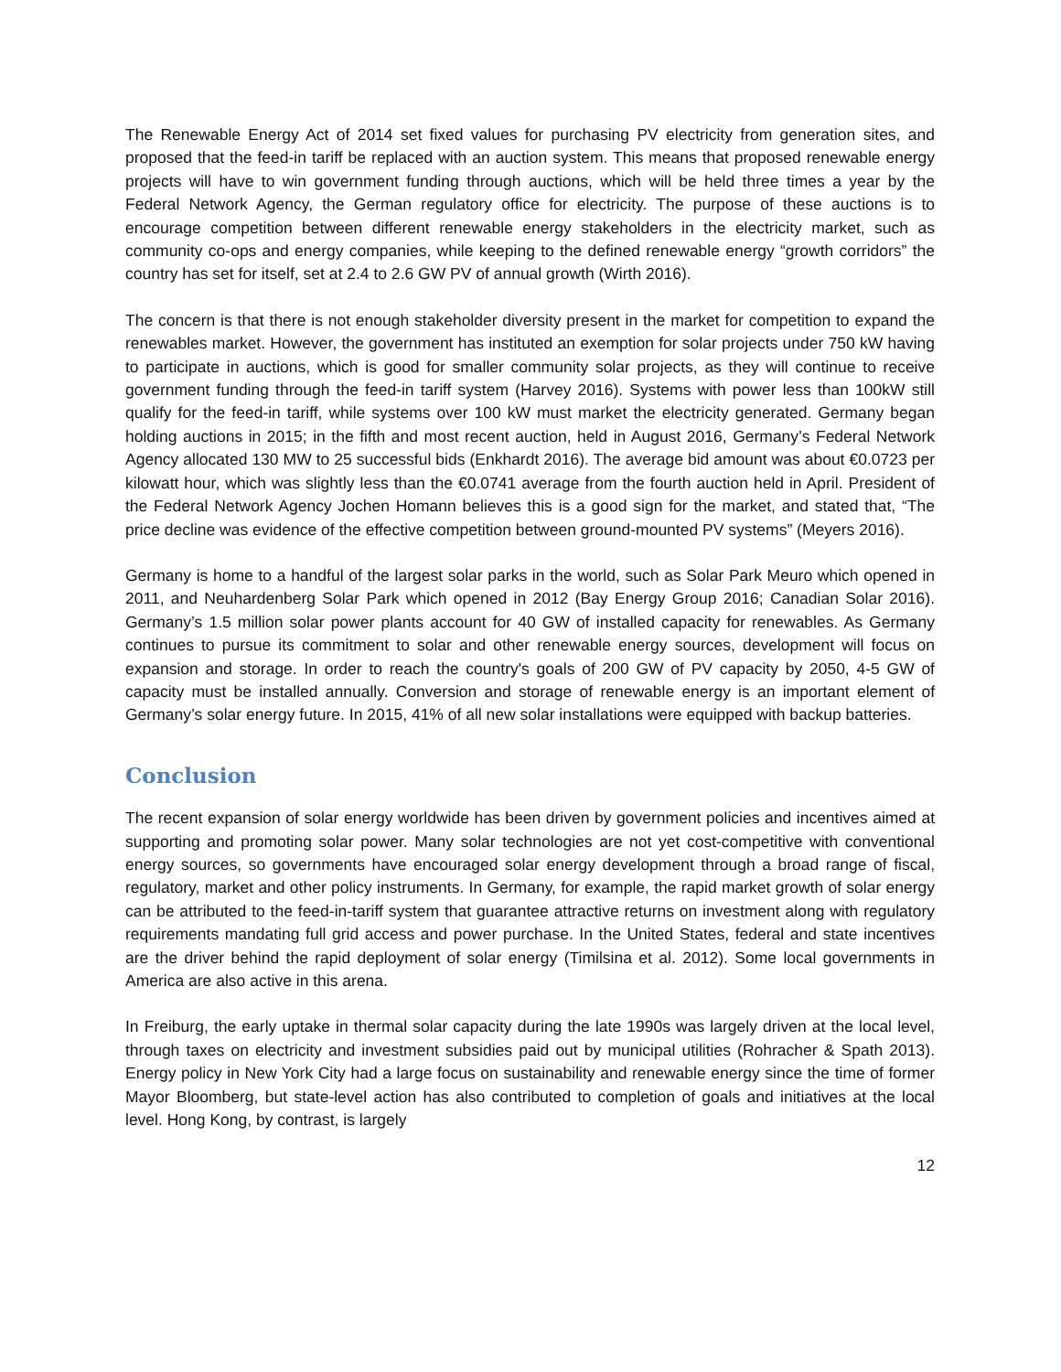The Renewable Energy Act of 2014 set fixed values for purchasing PV electricity from generation sites, and proposed that the feed-in tariff be replaced with an auction system. This means that proposed renewable energy projects will have to win government funding through auctions, which will be held three times a year by the Federal Network Agency, the German regulatory office for electricity. The purpose of these auctions is to encourage competition between different renewable energy stakeholders in the electricity market, such as community co-ops and energy companies, while keeping to the defined renewable energy “growth corridors” the country has set for itself, set at 2.4 to 2.6 GW PV of annual growth (Wirth 2016).
The concern is that there is not enough stakeholder diversity present in the market for competition to expand the renewables market. However, the government has instituted an exemption for solar projects under 750 kW having to participate in auctions, which is good for smaller community solar projects, as they will continue to receive government funding through the feed-in tariff system (Harvey 2016). Systems with power less than 100kW still qualify for the feed-in tariff, while systems over 100 kW must market the electricity generated. Germany began holding auctions in 2015; in the fifth and most recent auction, held in August 2016, Germany’s Federal Network Agency allocated 130 MW to 25 successful bids (Enkhardt 2016). The average bid amount was about €0.0723 per kilowatt hour, which was slightly less than the €0.0741 average from the fourth auction held in April. President of the Federal Network Agency Jochen Homann believes this is a good sign for the market, and stated that, “The price decline was evidence of the effective competition between ground-mounted PV systems” (Meyers 2016).
Germany is home to a handful of the largest solar parks in the world, such as Solar Park Meuro which opened in 2011, and Neuhardenberg Solar Park which opened in 2012 (Bay Energy Group 2016; Canadian Solar 2016). Germany’s 1.5 million solar power plants account for 40 GW of installed capacity for renewables. As Germany continues to pursue its commitment to solar and other renewable energy sources, development will focus on expansion and storage. In order to reach the country's goals of 200 GW of PV capacity by 2050, 4-5 GW of capacity must be installed annually. Conversion and storage of renewable energy is an important element of Germany’s solar energy future. In 2015, 41% of all new solar installations were equipped with backup batteries.
Conclusion
The recent expansion of solar energy worldwide has been driven by government policies and incentives aimed at supporting and promoting solar power. Many solar technologies are not yet cost-competitive with conventional energy sources, so governments have encouraged solar energy development through a broad range of fiscal, regulatory, market and other policy instruments. In Germany, for example, the rapid market growth of solar energy can be attributed to the feed-in-tariff system that guarantee attractive returns on investment along with regulatory requirements mandating full grid access and power purchase. In the United States, federal and state incentives are the driver behind the rapid deployment of solar energy (Timilsina et al. 2012). Some local governments in America are also active in this arena.
In Freiburg, the early uptake in thermal solar capacity during the late 1990s was largely driven at the local level, through taxes on electricity and investment subsidies paid out by municipal utilities (Rohracher & Spath 2013). Energy policy in New York City had a large focus on sustainability and renewable energy since the time of former Mayor Bloomberg, but state-level action has also contributed to completion of goals and initiatives at the local level. Hong Kong, by contrast, is largely
12